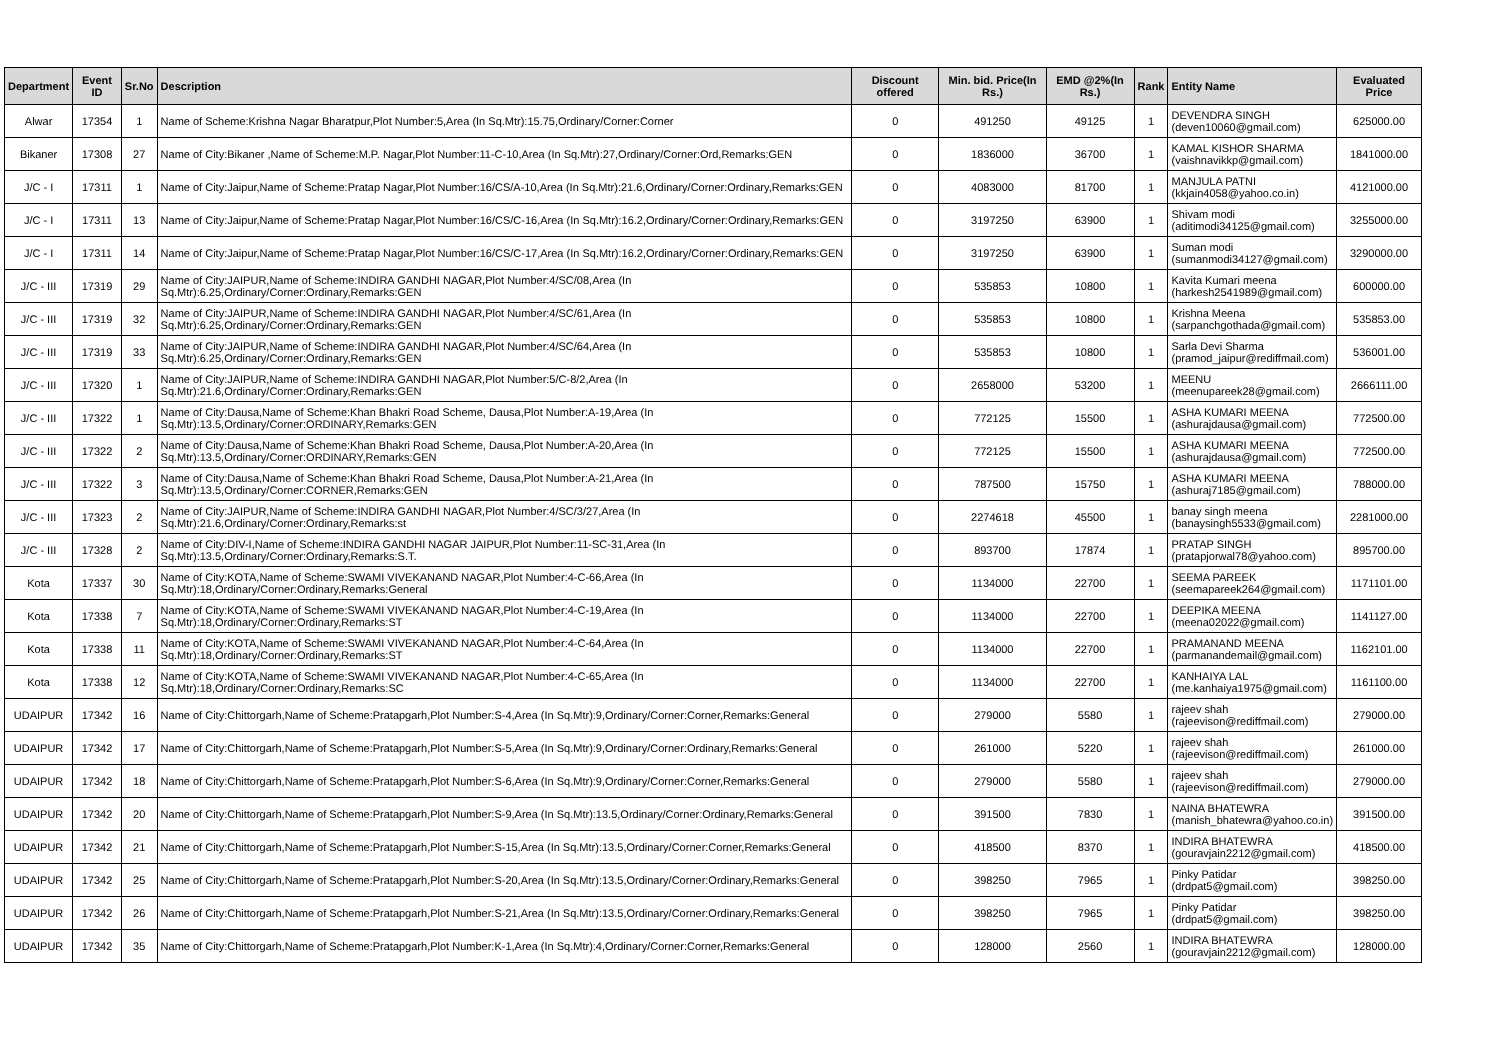| Department | Event ID | Sr.No | Description | Discount offered | Min. bid. Price(In Rs.) | EMD @2%(In Rs.) | Rank | Entity Name | Evaluated Price |
| --- | --- | --- | --- | --- | --- | --- | --- | --- | --- |
| Alwar | 17354 | 1 | Name of Scheme:Krishna Nagar Bharatpur,Plot Number:5,Area (In Sq.Mtr):15.75,Ordinary/Corner:Corner | 0 | 491250 | 49125 | 1 | DEVENDRA SINGH (deven10060@gmail.com) | 625000.00 |
| Bikaner | 17308 | 27 | Name of City:Bikaner ,Name of Scheme:M.P. Nagar,Plot Number:11-C-10,Area (In Sq.Mtr):27,Ordinary/Corner:Ord,Remarks:GEN | 0 | 1836000 | 36700 | 1 | KAMAL KISHOR SHARMA (vaishnavikkp@gmail.com) | 1841000.00 |
| J/C - I | 17311 | 1 | Name of City:Jaipur,Name of Scheme:Pratap Nagar,Plot Number:16/CS/A-10,Area (In Sq.Mtr):21.6,Ordinary/Corner:Ordinary,Remarks:GEN | 0 | 4083000 | 81700 | 1 | MANJULA PATNI (kkjain4058@yahoo.co.in) | 4121000.00 |
| J/C - I | 17311 | 13 | Name of City:Jaipur,Name of Scheme:Pratap Nagar,Plot Number:16/CS/C-16,Area (In Sq.Mtr):16.2,Ordinary/Corner:Ordinary,Remarks:GEN | 0 | 3197250 | 63900 | 1 | Shivam modi (aditimodi34125@gmail.com) | 3255000.00 |
| J/C - I | 17311 | 14 | Name of City:Jaipur,Name of Scheme:Pratap Nagar,Plot Number:16/CS/C-17,Area (In Sq.Mtr):16.2,Ordinary/Corner:Ordinary,Remarks:GEN | 0 | 3197250 | 63900 | 1 | Suman modi (sumanmodi34127@gmail.com) | 3290000.00 |
| J/C - III | 17319 | 29 | Name of City:JAIPUR,Name of Scheme:INDIRA GANDHI NAGAR,Plot Number:4/SC/08,Area (In Sq.Mtr):6.25,Ordinary/Corner:Ordinary,Remarks:GEN | 0 | 535853 | 10800 | 1 | Kavita Kumari meena (harkesh2541989@gmail.com) | 600000.00 |
| J/C - III | 17319 | 32 | Name of City:JAIPUR,Name of Scheme:INDIRA GANDHI NAGAR,Plot Number:4/SC/61,Area (In Sq.Mtr):6.25,Ordinary/Corner:Ordinary,Remarks:GEN | 0 | 535853 | 10800 | 1 | Krishna Meena (sarpanchgothada@gmail.com) | 535853.00 |
| J/C - III | 17319 | 33 | Name of City:JAIPUR,Name of Scheme:INDIRA GANDHI NAGAR,Plot Number:4/SC/64,Area (In Sq.Mtr):6.25,Ordinary/Corner:Ordinary,Remarks:GEN | 0 | 535853 | 10800 | 1 | Sarla Devi Sharma (pramod_jaipur@rediffmail.com) | 536001.00 |
| J/C - III | 17320 | 1 | Name of City:JAIPUR,Name of Scheme:INDIRA GANDHI NAGAR,Plot Number:5/C-8/2,Area (In Sq.Mtr):21.6,Ordinary/Corner:Ordinary,Remarks:GEN | 0 | 2658000 | 53200 | 1 | MEENU (meenupareek28@gmail.com) | 2666111.00 |
| J/C - III | 17322 | 1 | Name of City:Dausa,Name of Scheme:Khan Bhakri Road Scheme, Dausa,Plot Number:A-19,Area (In Sq.Mtr):13.5,Ordinary/Corner:ORDINARY,Remarks:GEN | 0 | 772125 | 15500 | 1 | ASHA KUMARI MEENA (ashurajdausa@gmail.com) | 772500.00 |
| J/C - III | 17322 | 2 | Name of City:Dausa,Name of Scheme:Khan Bhakri Road Scheme, Dausa,Plot Number:A-20,Area (In Sq.Mtr):13.5,Ordinary/Corner:ORDINARY,Remarks:GEN | 0 | 772125 | 15500 | 1 | ASHA KUMARI MEENA (ashurajdausa@gmail.com) | 772500.00 |
| J/C - III | 17322 | 3 | Name of City:Dausa,Name of Scheme:Khan Bhakri Road Scheme, Dausa,Plot Number:A-21,Area (In Sq.Mtr):13.5,Ordinary/Corner:CORNER,Remarks:GEN | 0 | 787500 | 15750 | 1 | ASHA KUMARI MEENA (ashuraj7185@gmail.com) | 788000.00 |
| J/C - III | 17323 | 2 | Name of City:JAIPUR,Name of Scheme:INDIRA GANDHI NAGAR,Plot Number:4/SC/3/27,Area (In Sq.Mtr):21.6,Ordinary/Corner:Ordinary,Remarks:st | 0 | 2274618 | 45500 | 1 | banay singh meena (banaysingh5533@gmail.com) | 2281000.00 |
| J/C - III | 17328 | 2 | Name of City:DIV-I,Name of Scheme:INDIRA GANDHI NAGAR JAIPUR,Plot Number:11-SC-31,Area (In Sq.Mtr):13.5,Ordinary/Corner:Ordinary,Remarks:S.T. | 0 | 893700 | 17874 | 1 | PRATAP SINGH (pratapjorwal78@yahoo.com) | 895700.00 |
| Kota | 17337 | 30 | Name of City:KOTA,Name of Scheme:SWAMI VIVEKANAND NAGAR,Plot Number:4-C-66,Area (In Sq.Mtr):18,Ordinary/Corner:Ordinary,Remarks:General | 0 | 1134000 | 22700 | 1 | SEEMA PAREEK (seemapareek264@gmail.com) | 1171101.00 |
| Kota | 17338 | 7 | Name of City:KOTA,Name of Scheme:SWAMI VIVEKANAND NAGAR,Plot Number:4-C-19,Area (In Sq.Mtr):18,Ordinary/Corner:Ordinary,Remarks:ST | 0 | 1134000 | 22700 | 1 | DEEPIKA MEENA (meena02022@gmail.com) | 1141127.00 |
| Kota | 17338 | 11 | Name of City:KOTA,Name of Scheme:SWAMI VIVEKANAND NAGAR,Plot Number:4-C-64,Area (In Sq.Mtr):18,Ordinary/Corner:Ordinary,Remarks:ST | 0 | 1134000 | 22700 | 1 | PRAMANAND MEENA (parmanandemail@gmail.com) | 1162101.00 |
| Kota | 17338 | 12 | Name of City:KOTA,Name of Scheme:SWAMI VIVEKANAND NAGAR,Plot Number:4-C-65,Area (In Sq.Mtr):18,Ordinary/Corner:Ordinary,Remarks:SC | 0 | 1134000 | 22700 | 1 | KANHAIYA LAL (me.kanhaiya1975@gmail.com) | 1161100.00 |
| UDAIPUR | 17342 | 16 | Name of City:Chittorgarh,Name of Scheme:Pratapgarh,Plot Number:S-4,Area (In Sq.Mtr):9,Ordinary/Corner:Corner,Remarks:General | 0 | 279000 | 5580 | 1 | rajeev shah (rajeevison@rediffmail.com) | 279000.00 |
| UDAIPUR | 17342 | 17 | Name of City:Chittorgarh,Name of Scheme:Pratapgarh,Plot Number:S-5,Area (In Sq.Mtr):9,Ordinary/Corner:Ordinary,Remarks:General | 0 | 261000 | 5220 | 1 | rajeev shah (rajeevison@rediffmail.com) | 261000.00 |
| UDAIPUR | 17342 | 18 | Name of City:Chittorgarh,Name of Scheme:Pratapgarh,Plot Number:S-6,Area (In Sq.Mtr):9,Ordinary/Corner:Corner,Remarks:General | 0 | 279000 | 5580 | 1 | rajeev shah (rajeevison@rediffmail.com) | 279000.00 |
| UDAIPUR | 17342 | 20 | Name of City:Chittorgarh,Name of Scheme:Pratapgarh,Plot Number:S-9,Area (In Sq.Mtr):13.5,Ordinary/Corner:Ordinary,Remarks:General | 0 | 391500 | 7830 | 1 | NAINA BHATEWRA (manish_bhatewra@yahoo.co.in) | 391500.00 |
| UDAIPUR | 17342 | 21 | Name of City:Chittorgarh,Name of Scheme:Pratapgarh,Plot Number:S-15,Area (In Sq.Mtr):13.5,Ordinary/Corner:Corner,Remarks:General | 0 | 418500 | 8370 | 1 | INDIRA BHATEWRA (gouravjain2212@gmail.com) | 418500.00 |
| UDAIPUR | 17342 | 25 | Name of City:Chittorgarh,Name of Scheme:Pratapgarh,Plot Number:S-20,Area (In Sq.Mtr):13.5,Ordinary/Corner:Ordinary,Remarks:General | 0 | 398250 | 7965 | 1 | Pinky Patidar (drdpat5@gmail.com) | 398250.00 |
| UDAIPUR | 17342 | 26 | Name of City:Chittorgarh,Name of Scheme:Pratapgarh,Plot Number:S-21,Area (In Sq.Mtr):13.5,Ordinary/Corner:Ordinary,Remarks:General | 0 | 398250 | 7965 | 1 | Pinky Patidar (drdpat5@gmail.com) | 398250.00 |
| UDAIPUR | 17342 | 35 | Name of City:Chittorgarh,Name of Scheme:Pratapgarh,Plot Number:K-1,Area (In Sq.Mtr):4,Ordinary/Corner:Corner,Remarks:General | 0 | 128000 | 2560 | 1 | INDIRA BHATEWRA (gouravjain2212@gmail.com) | 128000.00 |